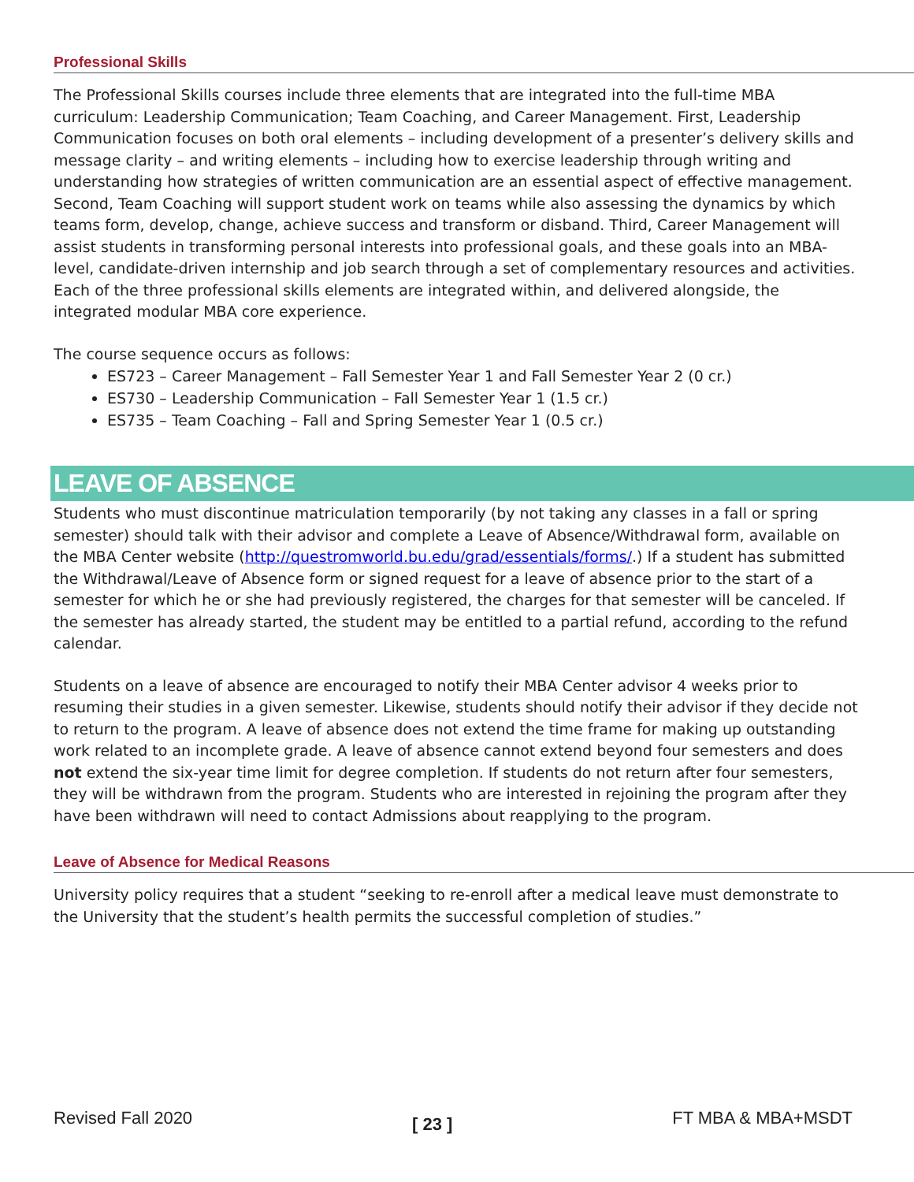Professional Skills
The Professional Skills courses include three elements that are integrated into the full-time MBA curriculum: Leadership Communication; Team Coaching, and Career Management. First, Leadership Communication focuses on both oral elements – including development of a presenter’s delivery skills and message clarity – and writing elements – including how to exercise leadership through writing and understanding how strategies of written communication are an essential aspect of effective management. Second, Team Coaching will support student work on teams while also assessing the dynamics by which teams form, develop, change, achieve success and transform or disband. Third, Career Management will assist students in transforming personal interests into professional goals, and these goals into an MBA-level, candidate-driven internship and job search through a set of complementary resources and activities. Each of the three professional skills elements are integrated within, and delivered alongside, the integrated modular MBA core experience.
The course sequence occurs as follows:
ES723 – Career Management – Fall Semester Year 1 and Fall Semester Year 2 (0 cr.)
ES730 – Leadership Communication – Fall Semester Year 1 (1.5 cr.)
ES735 – Team Coaching – Fall and Spring Semester Year 1 (0.5 cr.)
LEAVE OF ABSENCE
Students who must discontinue matriculation temporarily (by not taking any classes in a fall or spring semester) should talk with their advisor and complete a Leave of Absence/Withdrawal form, available on the MBA Center website (http://questromworld.bu.edu/grad/essentials/forms/.) If a student has submitted the Withdrawal/Leave of Absence form or signed request for a leave of absence prior to the start of a semester for which he or she had previously registered, the charges for that semester will be canceled. If the semester has already started, the student may be entitled to a partial refund, according to the refund calendar.
Students on a leave of absence are encouraged to notify their MBA Center advisor 4 weeks prior to resuming their studies in a given semester. Likewise, students should notify their advisor if they decide not to return to the program. A leave of absence does not extend the time frame for making up outstanding work related to an incomplete grade. A leave of absence cannot extend beyond four semesters and does not extend the six-year time limit for degree completion. If students do not return after four semesters, they will be withdrawn from the program. Students who are interested in rejoining the program after they have been withdrawn will need to contact Admissions about reapplying to the program.
Leave of Absence for Medical Reasons
University policy requires that a student “seeking to re-enroll after a medical leave must demonstrate to the University that the student’s health permits the successful completion of studies.”
Revised Fall 2020 [ 23 ] FT MBA & MBA+MSDT